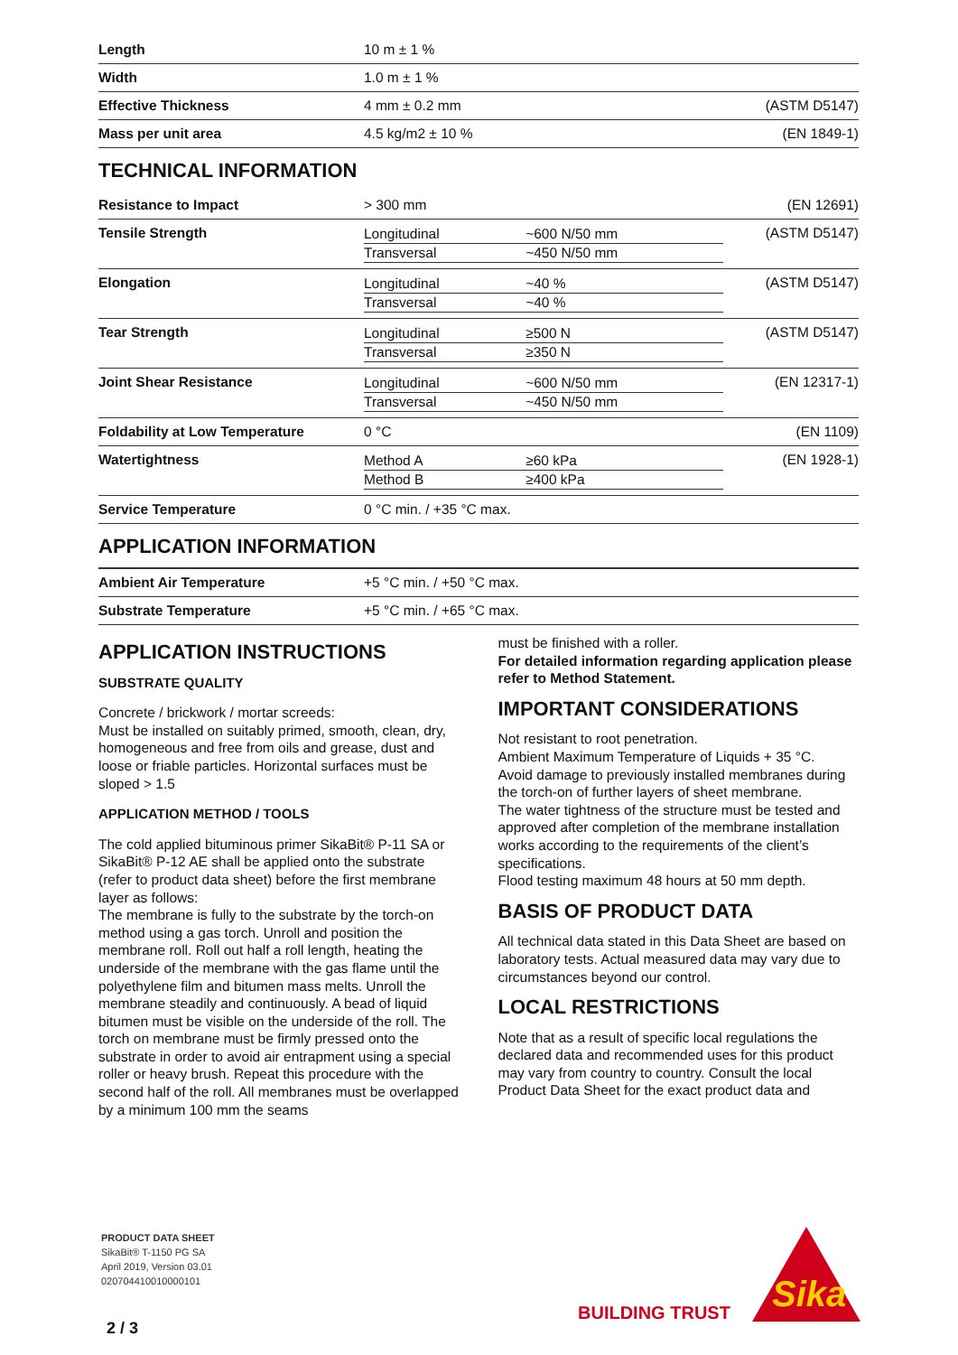| Length | 10 m ± 1 % | |
| Width | 1.0 m ± 1 % | |
| Effective Thickness | 4 mm ± 0.2 mm | (ASTM D5147) |
| Mass per unit area | 4.5 kg/m2 ± 10 % | (EN 1849-1) |
TECHNICAL INFORMATION
| Resistance to Impact | > 300 mm | | (EN 12691) |
| Tensile Strength | Longitudinal Transversal | ~600 N/50 mm ~450 N/50 mm | (ASTM D5147) |
| Elongation | Longitudinal Transversal | ~40 % ~40 % | (ASTM D5147) |
| Tear Strength | Longitudinal Transversal | ≥500 N ≥350 N | (ASTM D5147) |
| Joint Shear Resistance | Longitudinal Transversal | ~600 N/50 mm ~450 N/50 mm | (EN 12317-1) |
| Foldability at Low Temperature | 0 °C | | (EN 1109) |
| Watertightness | Method A Method B | ≥60 kPa ≥400 kPa | (EN 1928-1) |
| Service Temperature | 0 °C min. / +35 °C max. | | |
APPLICATION INFORMATION
| Ambient Air Temperature | +5 °C min. / +50 °C max. |
| Substrate Temperature | +5 °C min. / +65 °C max. |
APPLICATION INSTRUCTIONS
SUBSTRATE QUALITY
Concrete / brickwork / mortar screeds:
Must be installed on suitably primed, smooth, clean, dry, homogeneous and free from oils and grease, dust and loose or friable particles. Horizontal surfaces must be sloped > 1.5
APPLICATION METHOD / TOOLS
The cold applied bituminous primer SikaBit® P-11 SA or SikaBit® P-12 AE shall be applied onto the substrate (refer to product data sheet) before the first membrane layer as follows:
The membrane is fully to the substrate by the torch-on method using a gas torch. Unroll and position the membrane roll. Roll out half a roll length, heating the underside of the membrane with the gas flame until the polyethylene film and bitumen mass melts. Unroll the membrane steadily and continuously. A bead of liquid bitumen must be visible on the underside of the roll. The torch on membrane must be firmly pressed onto the substrate in order to avoid air entrapment using a special roller or heavy brush. Repeat this procedure with the second half of the roll. All membranes must be overlapped by a minimum 100 mm the seams
must be finished with a roller.
For detailed information regarding application please refer to Method Statement.
IMPORTANT CONSIDERATIONS
Not resistant to root penetration.
Ambient Maximum Temperature of Liquids + 35 °C.
Avoid damage to previously installed membranes during the torch-on of further layers of sheet membrane.
The water tightness of the structure must be tested and approved after completion of the membrane installation works according to the requirements of the client’s specifications.
Flood testing maximum 48 hours at 50 mm depth.
BASIS OF PRODUCT DATA
All technical data stated in this Data Sheet are based on laboratory tests. Actual measured data may vary due to circumstances beyond our control.
LOCAL RESTRICTIONS
Note that as a result of specific local regulations the declared data and recommended uses for this product may vary from country to country. Consult the local Product Data Sheet for the exact product data and
PRODUCT DATA SHEET
SikaBit® T-1150 PG SA
April 2019, Version 03.01
020704410010000101
2 / 3
BUILDING TRUST
Sika